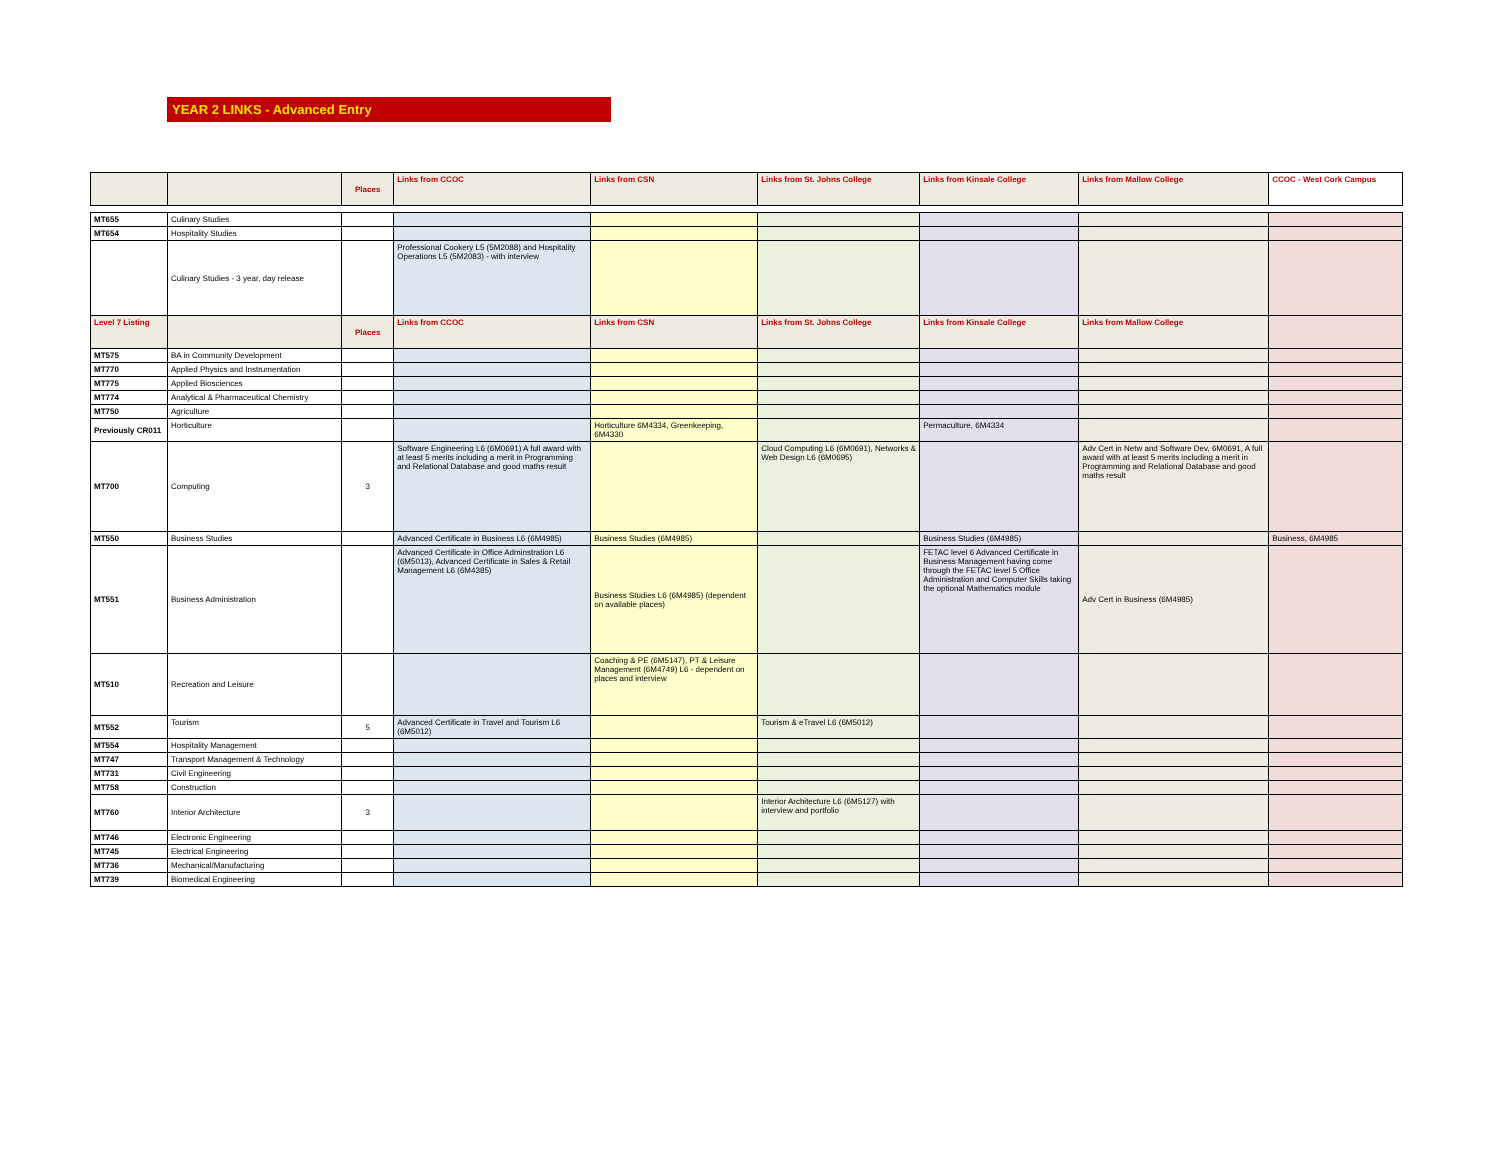YEAR 2 LINKS - Advanced Entry
| | | Places | Links from CCOC | Links from CSN | Links from St. Johns College | Links from Kinsale College | Links from Mallow College | CCOC - West Cork Campus |
| --- | --- | --- | --- | --- | --- | --- | --- | --- |
| MT655 | Culinary Studies | | | | | | | |
| MT654 | Hospitality Studies | | | | | | | |
| | Culinary Studies - 3 year, day release | | Professional Cookery L5 (5M2088) and Hospitality Operations L5 (5M2083) - with interview | | | | | |
| Level 7 Listing | | Places | Links from CCOC | Links from CSN | Links from St. Johns College | Links from Kinsale College | Links from Mallow College | |
| MT575 | BA in Community Development | | | | | | | |
| MT770 | Applied Physics and Instrumentation | | | | | | | |
| MT775 | Applied Biosciences | | | | | | | |
| MT774 | Analytical & Pharmaceutical Chemistry | | | | | | | |
| MT750 | Agriculture | | | | | | | |
| Previously CR011 | Horticulture | | | Horticulture 6M4334, Greenkeeping, 6M4330 | | Permaculture, 6M4334 | | |
| MT700 | Computing | 3 | Software Engineering L6 (6M0691) A full award with at least 5 merits including a merit in Programming and Relational Database and good maths result | | Cloud Computing L6 (6M0691), Networks & Web Design L6 (6M0695) | | Adv Cert in Netw and Software Dev, 6M0691, A full award with at least 5 merits including a merit in Programming and Relational Database and good maths result | |
| MT550 | Business Studies | | Advanced Certificate in Business L6 (6M4985) | Business Studies (6M4985) | | Business Studies (6M4985) | | Business, 6M4985 |
| MT551 | Business Administration | | Advanced Certificate in Office Adminstration L6 (6M5013), Advanced Certificate in Sales & Retail Management L6 (6M4385) | Business Studies L6 (6M4985) (dependent on available places) | | FETAC level 6 Advanced Certificate in Business Management having come through the FETAC level 5 Office Administration and Computer Skills taking the optional Mathematics module | Adv Cert in Business (6M4985) | |
| MT510 | Recreation and Leisure | | | Coaching & PE (6M5147), PT & Leisure Management (6M4749) L6 - dependent on places and interview | | | | |
| MT552 | Tourism | 5 | Advanced Certificate in Travel and Tourism L6 (6M5012) | | Tourism & eTravel L6 (6M5012) | | | |
| MT554 | Hospitality Management | | | | | | | |
| MT747 | Transport Management & Technology | | | | | | | |
| MT731 | Civil Engineering | | | | | | | |
| MT758 | Construction | | | | | | | |
| MT760 | Interior Architecture | 3 | | | Interior Architecture L6 (6M5127) with interview and portfolio | | | |
| MT746 | Electronic Engineering | | | | | | | |
| MT745 | Electrical Engineering | | | | | | | |
| MT736 | Mechanical/Manufacturing | | | | | | | |
| MT739 | Biomedical Engineering | | | | | | | |